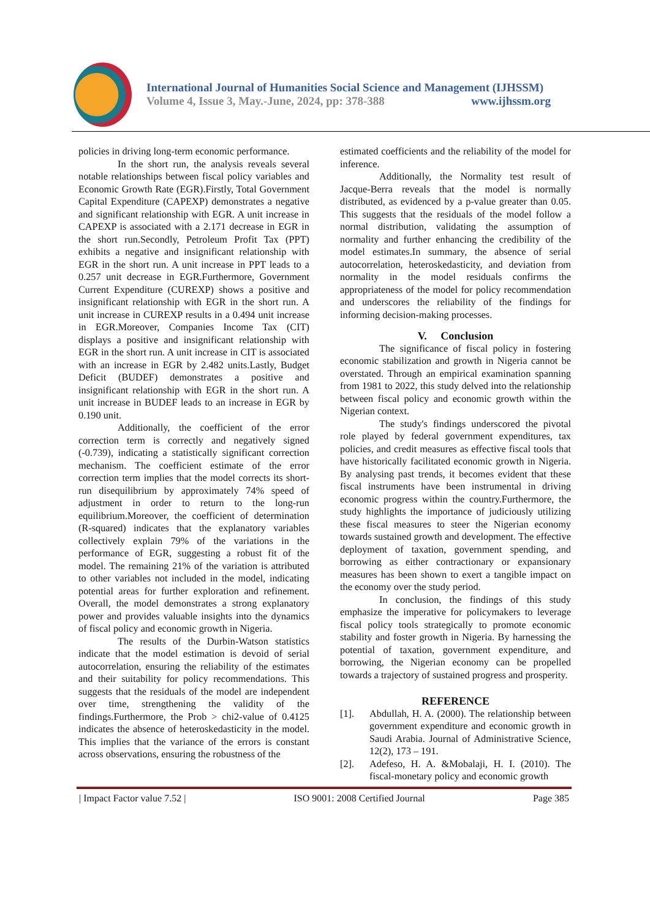International Journal of Humanities Social Science and Management (IJHSSM)
Volume 4, Issue 3, May.-June, 2024, pp: 378-388 www.ijhssm.org
policies in driving long-term economic performance.
In the short run, the analysis reveals several notable relationships between fiscal policy variables and Economic Growth Rate (EGR).Firstly, Total Government Capital Expenditure (CAPEXP) demonstrates a negative and significant relationship with EGR. A unit increase in CAPEXP is associated with a 2.171 decrease in EGR in the short run.Secondly, Petroleum Profit Tax (PPT) exhibits a negative and insignificant relationship with EGR in the short run. A unit increase in PPT leads to a 0.257 unit decrease in EGR.Furthermore, Government Current Expenditure (CUREXP) shows a positive and insignificant relationship with EGR in the short run. A unit increase in CUREXP results in a 0.494 unit increase in EGR.Moreover, Companies Income Tax (CIT) displays a positive and insignificant relationship with EGR in the short run. A unit increase in CIT is associated with an increase in EGR by 2.482 units.Lastly, Budget Deficit (BUDEF) demonstrates a positive and insignificant relationship with EGR in the short run. A unit increase in BUDEF leads to an increase in EGR by 0.190 unit.
Additionally, the coefficient of the error correction term is correctly and negatively signed (-0.739), indicating a statistically significant correction mechanism. The coefficient estimate of the error correction term implies that the model corrects its short-run disequilibrium by approximately 74% speed of adjustment in order to return to the long-run equilibrium.Moreover, the coefficient of determination (R-squared) indicates that the explanatory variables collectively explain 79% of the variations in the performance of EGR, suggesting a robust fit of the model. The remaining 21% of the variation is attributed to other variables not included in the model, indicating potential areas for further exploration and refinement. Overall, the model demonstrates a strong explanatory power and provides valuable insights into the dynamics of fiscal policy and economic growth in Nigeria.
The results of the Durbin-Watson statistics indicate that the model estimation is devoid of serial autocorrelation, ensuring the reliability of the estimates and their suitability for policy recommendations. This suggests that the residuals of the model are independent over time, strengthening the validity of the findings.Furthermore, the Prob > chi2-value of 0.4125 indicates the absence of heteroskedasticity in the model. This implies that the variance of the errors is constant across observations, ensuring the robustness of the
estimated coefficients and the reliability of the model for inference.
Additionally, the Normality test result of Jacque-Berra reveals that the model is normally distributed, as evidenced by a p-value greater than 0.05. This suggests that the residuals of the model follow a normal distribution, validating the assumption of normality and further enhancing the credibility of the model estimates.In summary, the absence of serial autocorrelation, heteroskedasticity, and deviation from normality in the model residuals confirms the appropriateness of the model for policy recommendation and underscores the reliability of the findings for informing decision-making processes.
V. Conclusion
The significance of fiscal policy in fostering economic stabilization and growth in Nigeria cannot be overstated. Through an empirical examination spanning from 1981 to 2022, this study delved into the relationship between fiscal policy and economic growth within the Nigerian context.
The study's findings underscored the pivotal role played by federal government expenditures, tax policies, and credit measures as effective fiscal tools that have historically facilitated economic growth in Nigeria. By analysing past trends, it becomes evident that these fiscal instruments have been instrumental in driving economic progress within the country.Furthermore, the study highlights the importance of judiciously utilizing these fiscal measures to steer the Nigerian economy towards sustained growth and development. The effective deployment of taxation, government spending, and borrowing as either contractionary or expansionary measures has been shown to exert a tangible impact on the economy over the study period.
In conclusion, the findings of this study emphasize the imperative for policymakers to leverage fiscal policy tools strategically to promote economic stability and foster growth in Nigeria. By harnessing the potential of taxation, government expenditure, and borrowing, the Nigerian economy can be propelled towards a trajectory of sustained progress and prosperity.
REFERENCE
[1]. Abdullah, H. A. (2000). The relationship between government expenditure and economic growth in Saudi Arabia. Journal of Administrative Science, 12(2), 173 – 191.
[2]. Adefeso, H. A. &Mobalaji, H. I. (2010). The fiscal-monetary policy and economic growth
| Impact Factor value 7.52 | ISO 9001: 2008 Certified Journal Page 385